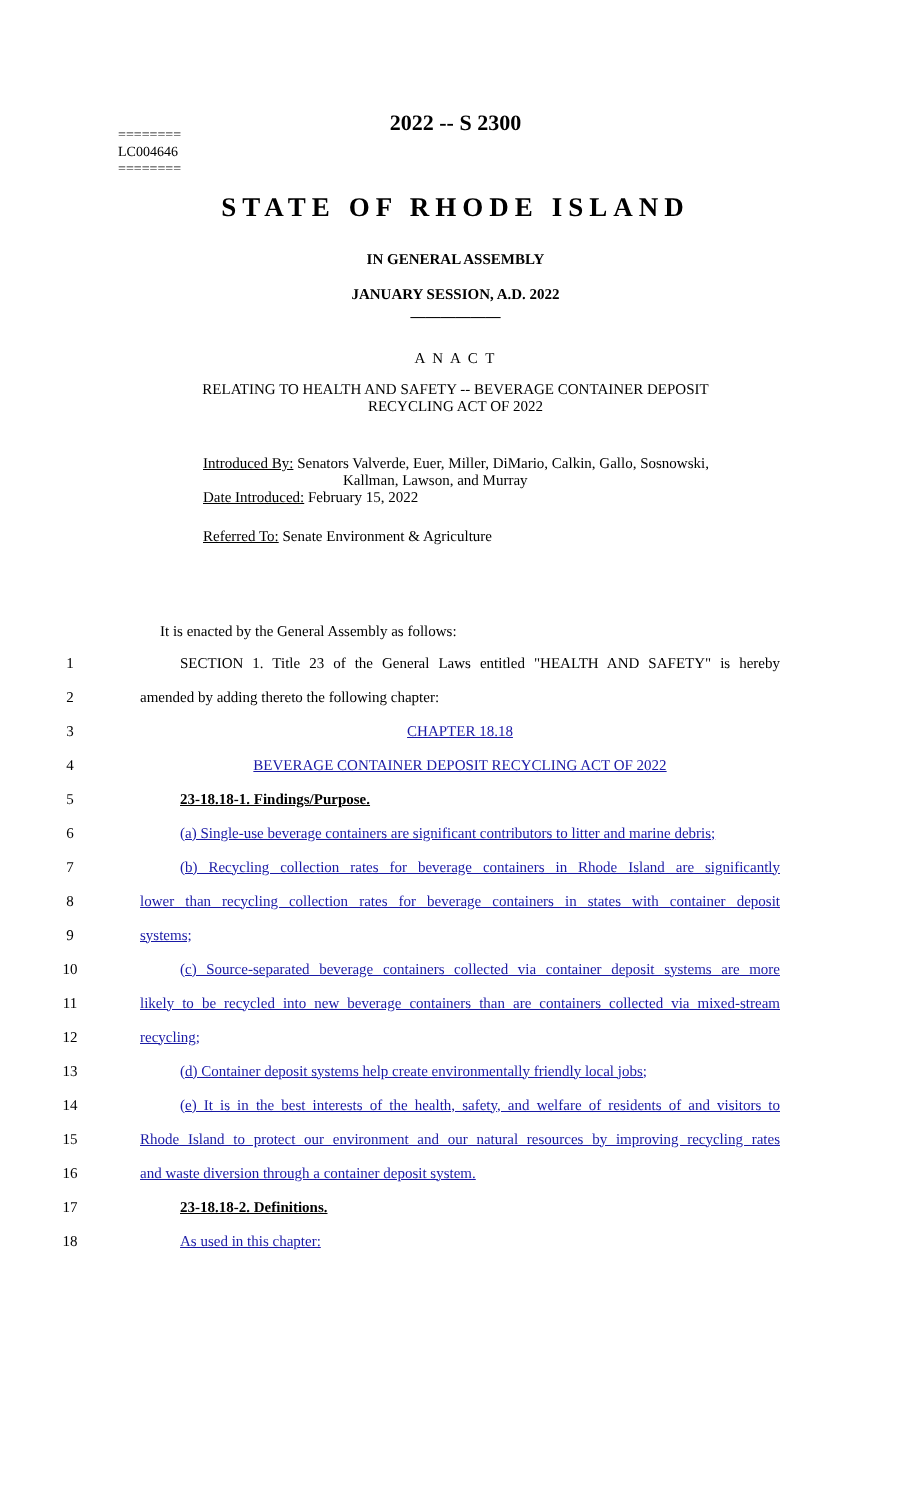2022 -- S 2300
========
LC004646
========
STATE OF RHODE ISLAND
IN GENERAL ASSEMBLY
JANUARY SESSION, A.D. 2022
____________
A N A C T
RELATING TO HEALTH AND SAFETY -- BEVERAGE CONTAINER DEPOSIT
RECYCLING ACT OF 2022
Introduced By: Senators Valverde, Euer, Miller, DiMario, Calkin, Gallo, Sosnowski,
Kallman, Lawson, and Murray
Date Introduced: February 15, 2022
Referred To: Senate Environment & Agriculture
It is enacted by the General Assembly as follows:
1 SECTION 1. Title 23 of the General Laws entitled "HEALTH AND SAFETY" is hereby
2 amended by adding thereto the following chapter:
3 CHAPTER 18.18
4 BEVERAGE CONTAINER DEPOSIT RECYCLING ACT OF 2022
5 23-18.18-1. Findings/Purpose.
6 (a) Single-use beverage containers are significant contributors to litter and marine debris;
7 (b) Recycling collection rates for beverage containers in Rhode Island are significantly
8 lower than recycling collection rates for beverage containers in states with container deposit
9 systems;
10 (c) Source-separated beverage containers collected via container deposit systems are more
11 likely to be recycled into new beverage containers than are containers collected via mixed-stream
12 recycling;
13 (d) Container deposit systems help create environmentally friendly local jobs;
14 (e) It is in the best interests of the health, safety, and welfare of residents of and visitors to
15 Rhode Island to protect our environment and our natural resources by improving recycling rates
16 and waste diversion through a container deposit system.
17 23-18.18-2. Definitions.
18 As used in this chapter: